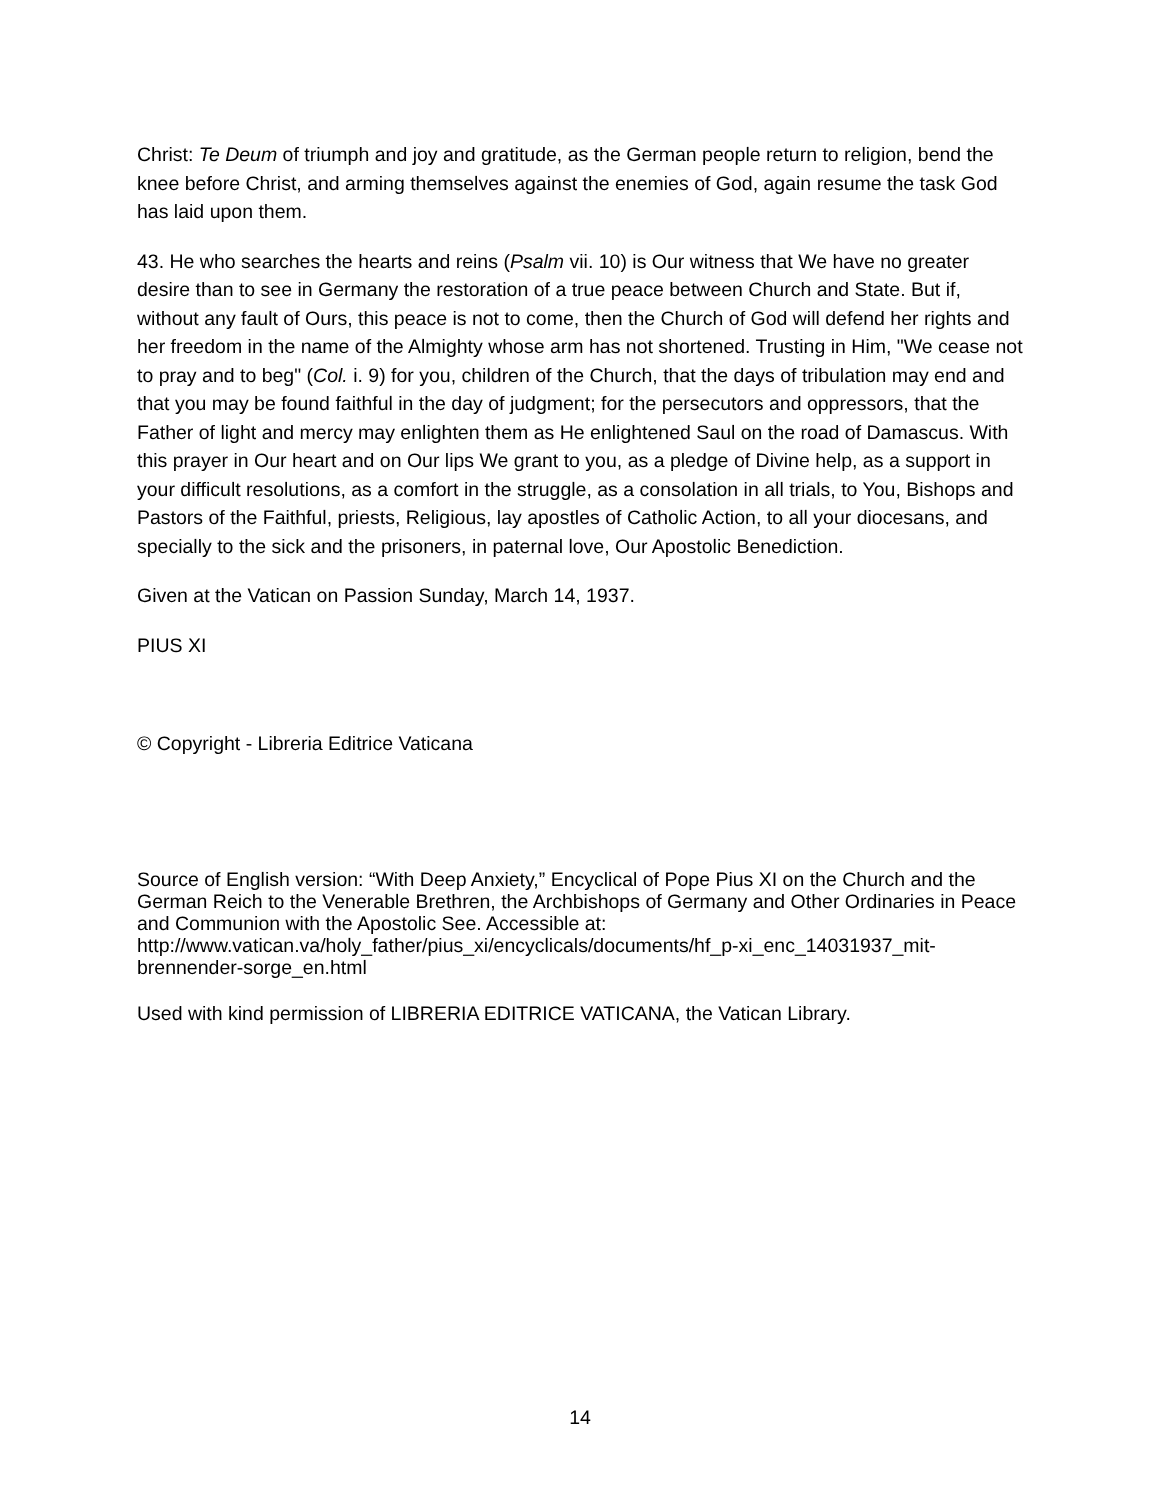Christ: Te Deum of triumph and joy and gratitude, as the German people return to religion, bend the knee before Christ, and arming themselves against the enemies of God, again resume the task God has laid upon them.
43. He who searches the hearts and reins (Psalm vii. 10) is Our witness that We have no greater desire than to see in Germany the restoration of a true peace between Church and State. But if, without any fault of Ours, this peace is not to come, then the Church of God will defend her rights and her freedom in the name of the Almighty whose arm has not shortened. Trusting in Him, "We cease not to pray and to beg" (Col. i. 9) for you, children of the Church, that the days of tribulation may end and that you may be found faithful in the day of judgment; for the persecutors and oppressors, that the Father of light and mercy may enlighten them as He enlightened Saul on the road of Damascus. With this prayer in Our heart and on Our lips We grant to you, as a pledge of Divine help, as a support in your difficult resolutions, as a comfort in the struggle, as a consolation in all trials, to You, Bishops and Pastors of the Faithful, priests, Religious, lay apostles of Catholic Action, to all your diocesans, and specially to the sick and the prisoners, in paternal love, Our Apostolic Benediction.
Given at the Vatican on Passion Sunday, March 14, 1937.
PIUS XI
© Copyright - Libreria Editrice Vaticana
Source of English version: “With Deep Anxiety,” Encyclical of Pope Pius XI on the Church and the German Reich to the Venerable Brethren, the Archbishops of Germany and Other Ordinaries in Peace and Communion with the Apostolic See. Accessible at: http://www.vatican.va/holy_father/pius_xi/encyclicals/documents/hf_p-xi_enc_14031937_mit-brennender-sorge_en.html
Used with kind permission of LIBRERIA EDITRICE VATICANA, the Vatican Library.
14